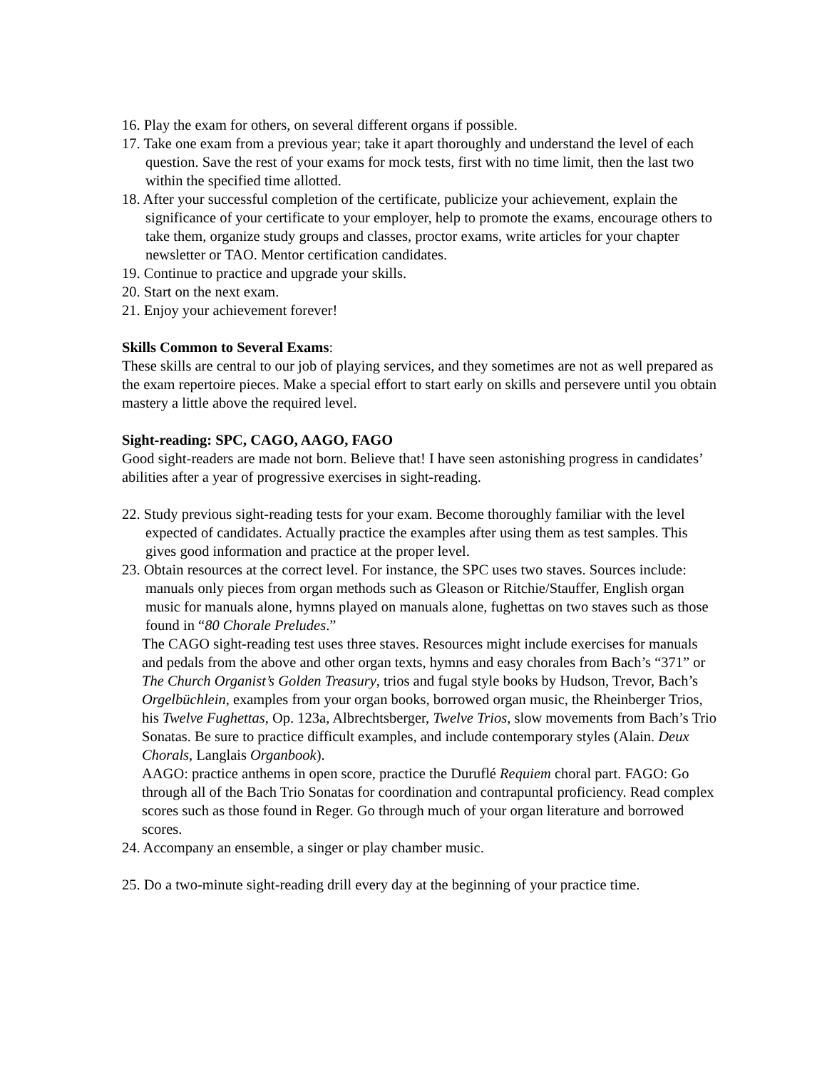16. Play the exam for others, on several different organs if possible.
17. Take one exam from a previous year; take it apart thoroughly and understand the level of each question. Save the rest of your exams for mock tests, first with no time limit, then the last two within the specified time allotted.
18. After your successful completion of the certificate, publicize your achievement, explain the significance of your certificate to your employer, help to promote the exams, encourage others to take them, organize study groups and classes, proctor exams, write articles for your chapter newsletter or TAO. Mentor certification candidates.
19. Continue to practice and upgrade your skills.
20. Start on the next exam.
21. Enjoy your achievement forever!
Skills Common to Several Exams:
These skills are central to our job of playing services, and they sometimes are not as well prepared as the exam repertoire pieces. Make a special effort to start early on skills and persevere until you obtain mastery a little above the required level.
Sight-reading: SPC, CAGO, AAGO, FAGO
Good sight-readers are made not born. Believe that! I have seen astonishing progress in candidates’ abilities after a year of progressive exercises in sight-reading.
22. Study previous sight-reading tests for your exam. Become thoroughly familiar with the level expected of candidates. Actually practice the examples after using them as test samples. This gives good information and practice at the proper level.
23. Obtain resources at the correct level. For instance, the SPC uses two staves. Sources include: manuals only pieces from organ methods such as Gleason or Ritchie/Stauffer, English organ music for manuals alone, hymns played on manuals alone, fughettas on two staves such as those found in “80 Chorale Preludes.”
The CAGO sight-reading test uses three staves. Resources might include exercises for manuals and pedals from the above and other organ texts, hymns and easy chorales from Bach’s “371” or The Church Organist’s Golden Treasury, trios and fugal style books by Hudson, Trevor, Bach’s Orgelbüchlein, examples from your organ books, borrowed organ music, the Rheinberger Trios, his Twelve Fughettas, Op. 123a, Albrechtsberger, Twelve Trios, slow movements from Bach’s Trio Sonatas. Be sure to practice difficult examples, and include contemporary styles (Alain. Deux Chorals, Langlais Organbook).
AAGO: practice anthems in open score, practice the Duruflé Requiem choral part. FAGO: Go through all of the Bach Trio Sonatas for coordination and contrapuntal proficiency. Read complex scores such as those found in Reger. Go through much of your organ literature and borrowed scores.
24. Accompany an ensemble, a singer or play chamber music.
25. Do a two-minute sight-reading drill every day at the beginning of your practice time.